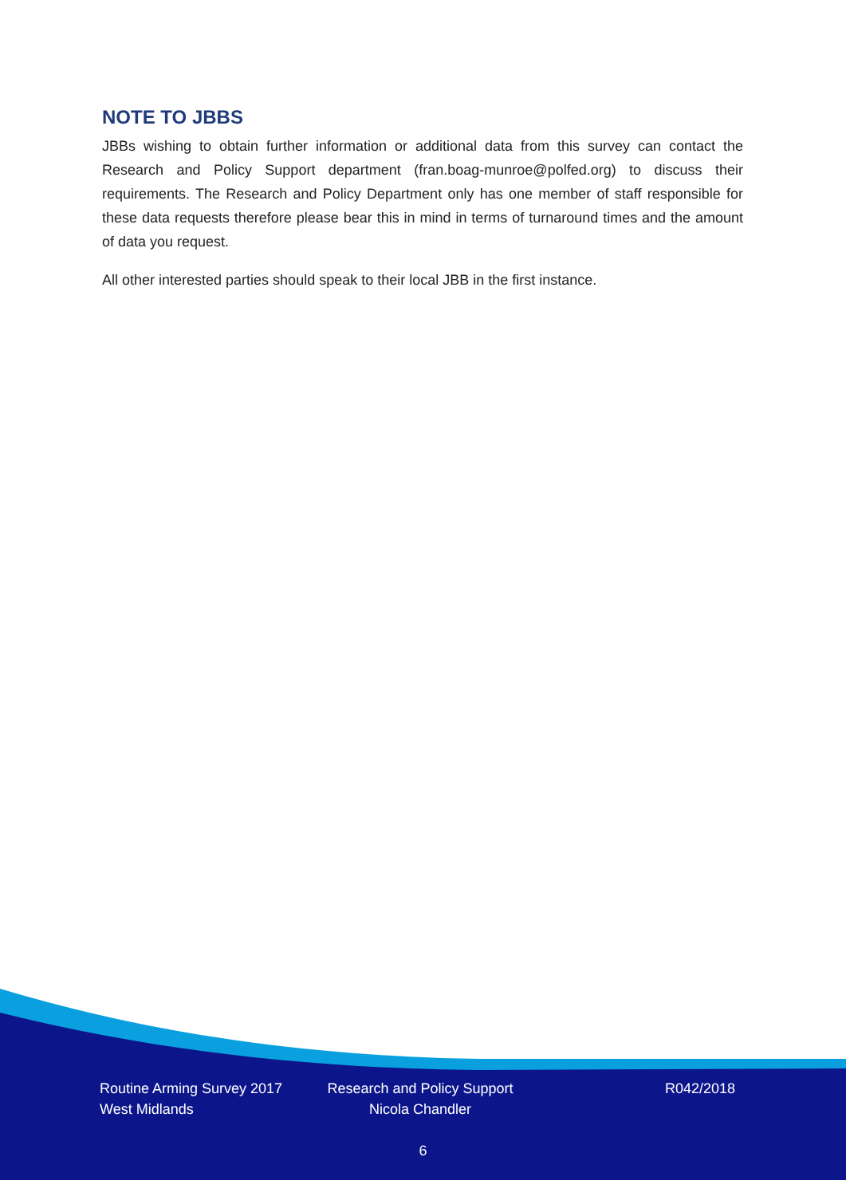NOTE TO JBBS
JBBs wishing to obtain further information or additional data from this survey can contact the Research and Policy Support department (fran.boag-munroe@polfed.org) to discuss their requirements. The Research and Policy Department only has one member of staff responsible for these data requests therefore please bear this in mind in terms of turnaround times and the amount of data you request.
All other interested parties should speak to their local JBB in the first instance.
Routine Arming Survey 2017
West Midlands
Research and Policy Support
Nicola Chandler
R042/2018
6